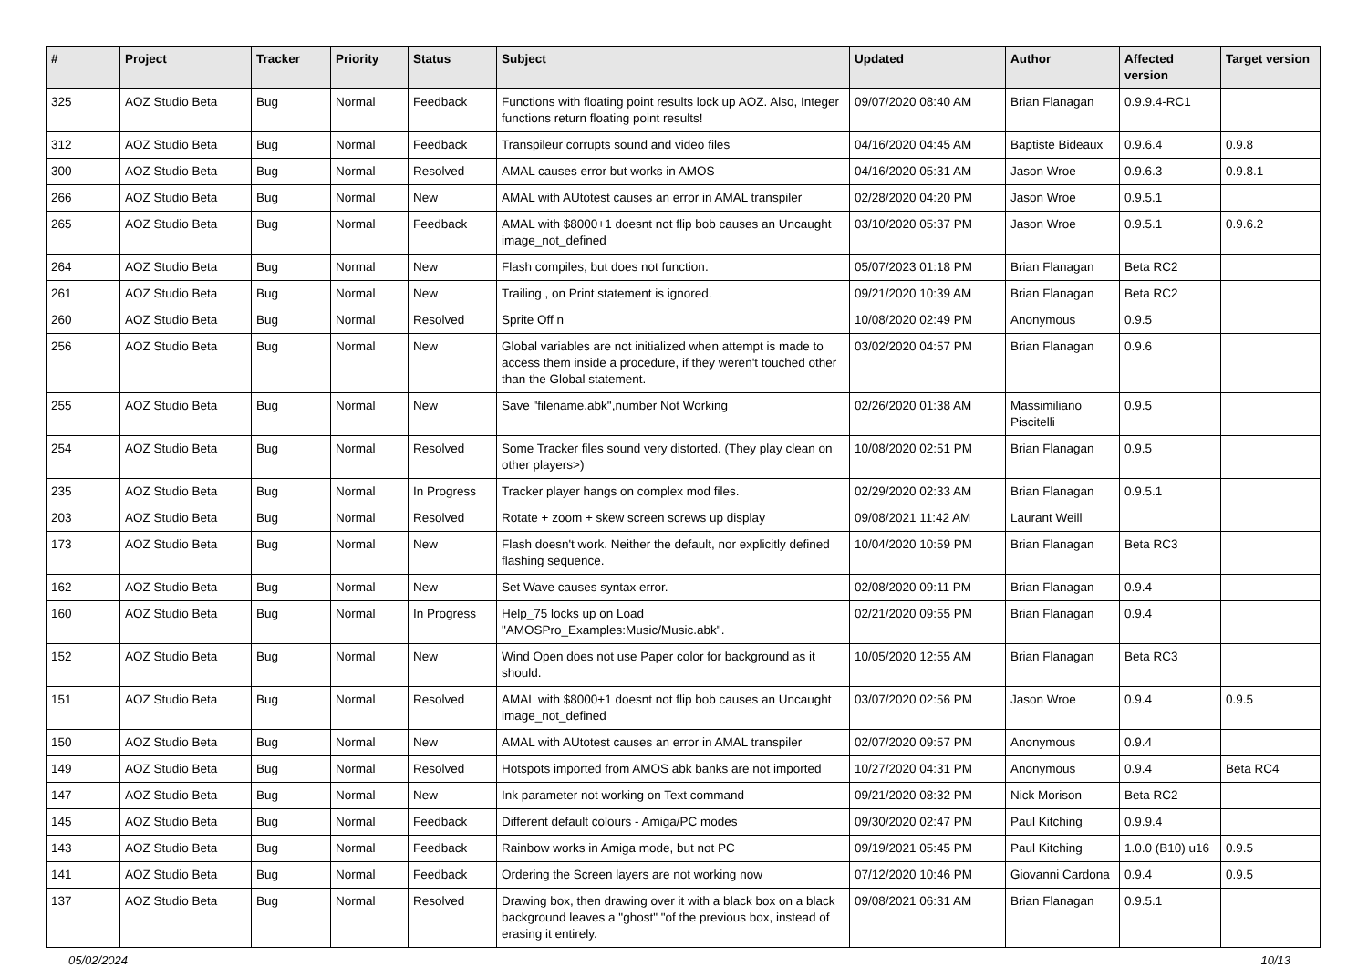| # | Project | Tracker | Priority | Status | Subject | Updated | Author | Affected version | Target version |
| --- | --- | --- | --- | --- | --- | --- | --- | --- | --- |
| 325 | AOZ Studio Beta | Bug | Normal | Feedback | Functions with floating point results lock up AOZ. Also, Integer functions return floating point results! | 09/07/2020 08:40 AM | Brian Flanagan | 0.9.9.4-RC1 | |
| 312 | AOZ Studio Beta | Bug | Normal | Feedback | Transpileur corrupts sound and video files | 04/16/2020 04:45 AM | Baptiste Bideaux | 0.9.6.4 | 0.9.8 |
| 300 | AOZ Studio Beta | Bug | Normal | Resolved | AMAL causes error but works in AMOS | 04/16/2020 05:31 AM | Jason Wroe | 0.9.6.3 | 0.9.8.1 |
| 266 | AOZ Studio Beta | Bug | Normal | New | AMAL with AUtotest causes an error in AMAL transpiler | 02/28/2020 04:20 PM | Jason Wroe | 0.9.5.1 | |
| 265 | AOZ Studio Beta | Bug | Normal | Feedback | AMAL with $8000+1 doesnt not flip bob causes an Uncaught image_not_defined | 03/10/2020 05:37 PM | Jason Wroe | 0.9.5.1 | 0.9.6.2 |
| 264 | AOZ Studio Beta | Bug | Normal | New | Flash compiles, but does not function. | 05/07/2023 01:18 PM | Brian Flanagan | Beta RC2 | |
| 261 | AOZ Studio Beta | Bug | Normal | New | Trailing , on Print statement is ignored. | 09/21/2020 10:39 AM | Brian Flanagan | Beta RC2 | |
| 260 | AOZ Studio Beta | Bug | Normal | Resolved | Sprite Off n | 10/08/2020 02:49 PM | Anonymous | 0.9.5 | |
| 256 | AOZ Studio Beta | Bug | Normal | New | Global variables are not initialized when attempt is made to access them inside a procedure, if they weren't touched other than the Global statement. | 03/02/2020 04:57 PM | Brian Flanagan | 0.9.6 | |
| 255 | AOZ Studio Beta | Bug | Normal | New | Save "filename.abk",number Not Working | 02/26/2020 01:38 AM | Massimiliano Piscitelli | 0.9.5 | |
| 254 | AOZ Studio Beta | Bug | Normal | Resolved | Some Tracker files sound very distorted. (They play clean on other players>) | 10/08/2020 02:51 PM | Brian Flanagan | 0.9.5 | |
| 235 | AOZ Studio Beta | Bug | Normal | In Progress | Tracker player hangs on complex mod files. | 02/29/2020 02:33 AM | Brian Flanagan | 0.9.5.1 | |
| 203 | AOZ Studio Beta | Bug | Normal | Resolved | Rotate + zoom + skew screen screws up display | 09/08/2021 11:42 AM | Laurant Weill | | |
| 173 | AOZ Studio Beta | Bug | Normal | New | Flash doesn't work. Neither the default, nor explicitly defined flashing sequence. | 10/04/2020 10:59 PM | Brian Flanagan | Beta RC3 | |
| 162 | AOZ Studio Beta | Bug | Normal | New | Set Wave causes syntax error. | 02/08/2020 09:11 PM | Brian Flanagan | 0.9.4 | |
| 160 | AOZ Studio Beta | Bug | Normal | In Progress | Help_75 locks up on Load "AMOSPro_Examples:Music/Music.abk". | 02/21/2020 09:55 PM | Brian Flanagan | 0.9.4 | |
| 152 | AOZ Studio Beta | Bug | Normal | New | Wind Open does not use Paper color for background as it should. | 10/05/2020 12:55 AM | Brian Flanagan | Beta RC3 | |
| 151 | AOZ Studio Beta | Bug | Normal | Resolved | AMAL with $8000+1 doesnt not flip bob causes an Uncaught image_not_defined | 03/07/2020 02:56 PM | Jason Wroe | 0.9.4 | 0.9.5 |
| 150 | AOZ Studio Beta | Bug | Normal | New | AMAL with AUtotest causes an error in AMAL transpiler | 02/07/2020 09:57 PM | Anonymous | 0.9.4 | |
| 149 | AOZ Studio Beta | Bug | Normal | Resolved | Hotspots imported from AMOS abk banks are not imported | 10/27/2020 04:31 PM | Anonymous | 0.9.4 | Beta RC4 |
| 147 | AOZ Studio Beta | Bug | Normal | New | Ink parameter not working on Text command | 09/21/2020 08:32 PM | Nick Morison | Beta RC2 | |
| 145 | AOZ Studio Beta | Bug | Normal | Feedback | Different default colours - Amiga/PC modes | 09/30/2020 02:47 PM | Paul Kitching | 0.9.9.4 | |
| 143 | AOZ Studio Beta | Bug | Normal | Feedback | Rainbow works in Amiga mode, but not PC | 09/19/2021 05:45 PM | Paul Kitching | 1.0.0 (B10) u16 | 0.9.5 |
| 141 | AOZ Studio Beta | Bug | Normal | Feedback | Ordering the Screen layers are not working now | 07/12/2020 10:46 PM | Giovanni Cardona | 0.9.4 | 0.9.5 |
| 137 | AOZ Studio Beta | Bug | Normal | Resolved | Drawing box, then drawing over it with a black box on a black background leaves a "ghost" "of the previous box, instead of erasing it entirely. | 09/08/2021 06:31 AM | Brian Flanagan | 0.9.5.1 | |
05/02/2024 10/13